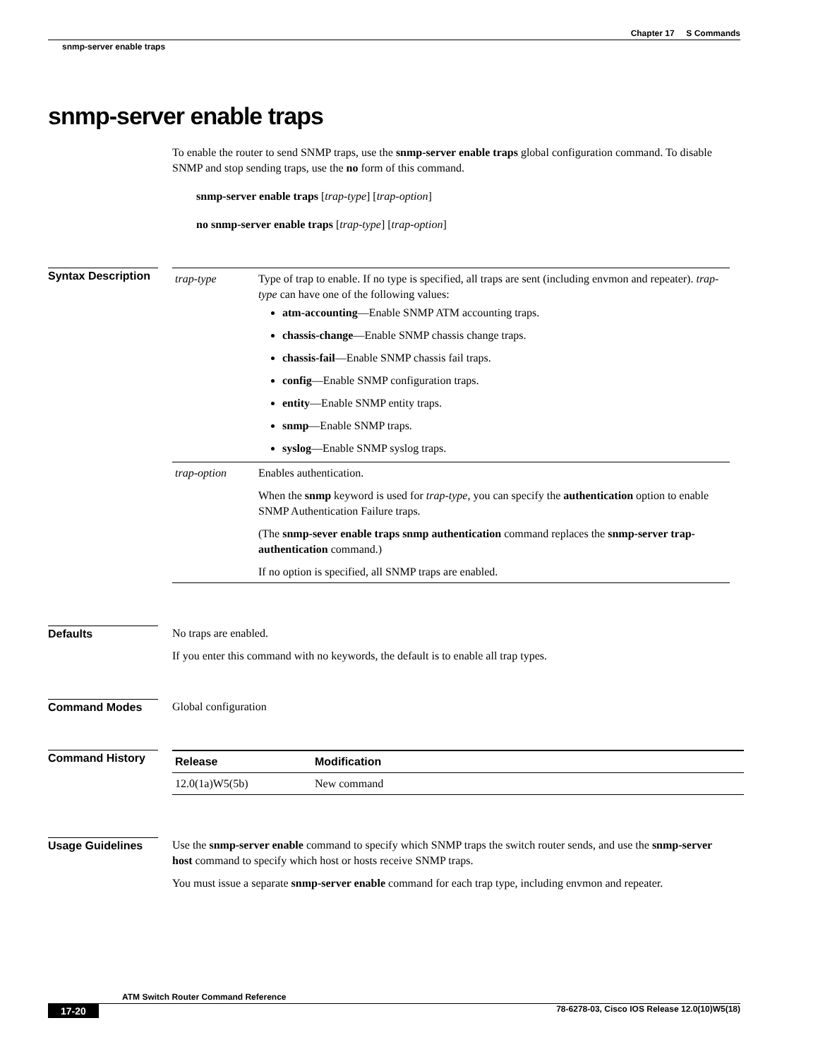Chapter 17 S Commands
snmp-server enable traps
snmp-server enable traps
To enable the router to send SNMP traps, use the snmp-server enable traps global configuration command. To disable SNMP and stop sending traps, use the no form of this command.
snmp-server enable traps [trap-type] [trap-option]
no snmp-server enable traps [trap-type] [trap-option]
Syntax Description
| trap-type | Type of trap to enable. If no type is specified, all traps are sent (including envmon and repeater). trap-type can have one of the following values: atm-accounting —Enable SNMP ATM accounting traps. chassis-change —Enable SNMP chassis change traps. chassis-fail —Enable SNMP chassis fail traps. config —Enable SNMP configuration traps. entity —Enable SNMP entity traps. snmp —Enable SNMP traps. syslog —Enable SNMP syslog traps. |
| trap-option | Enables authentication. When the snmp keyword is used for trap-type , you can specify the authentication option to enable SNMP Authentication Failure traps. (The snmp-sever enable traps snmp authentication command replaces the snmp-server trap-authentication command.) If no option is specified, all SNMP traps are enabled. |
Defaults
No traps are enabled.
If you enter this command with no keywords, the default is to enable all trap types.
Command Modes
Global configuration
Command History
| Release | Modification |
| --- | --- |
| 12.0(1a)W5(5b) | New command |
Usage Guidelines
Use the snmp-server enable command to specify which SNMP traps the switch router sends, and use the snmp-server host command to specify which host or hosts receive SNMP traps.
You must issue a separate snmp-server enable command for each trap type, including envmon and repeater.
ATM Switch Router Command Reference
17-20 78-6278-03, Cisco IOS Release 12.0(10)W5(18)